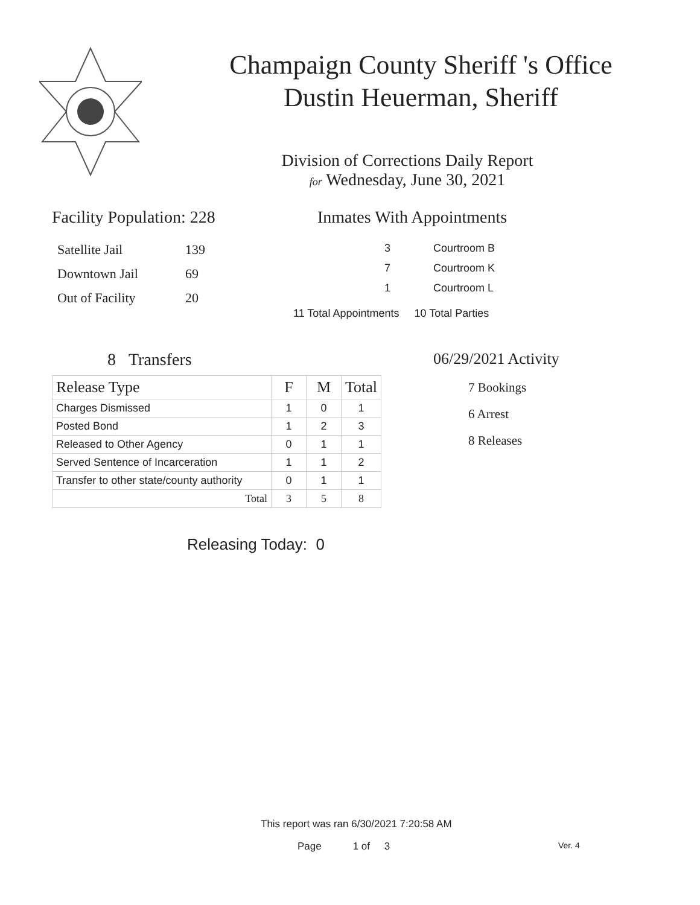Champaign County Sheriff 's Office
Dustin Heuerman, Sheriff
Division of Corrections Daily Report
for Wednesday, June 30, 2021
Facility Population: 228
| Satellite Jail | 139 |
| Downtown Jail | 69 |
| Out of Facility | 20 |
Inmates With Appointments
| 3 | Courtroom B |
| 7 | Courtroom K |
| 1 | Courtroom L |
11 Total Appointments 10 Total Parties
8 Transfers
| Release Type | F | M | Total |
| --- | --- | --- | --- |
| Charges Dismissed | 1 | 0 | 1 |
| Posted Bond | 1 | 2 | 3 |
| Released to Other Agency | 0 | 1 | 1 |
| Served Sentence of Incarceration | 1 | 1 | 2 |
| Transfer to other state/county authority | 0 | 1 | 1 |
| Total | 3 | 5 | 8 |
Releasing Today: 0
06/29/2021 Activity
7 Bookings
6 Arrest
8 Releases
This report was ran 6/30/2021 7:20:58 AM
Page 1 of 3 Ver. 4